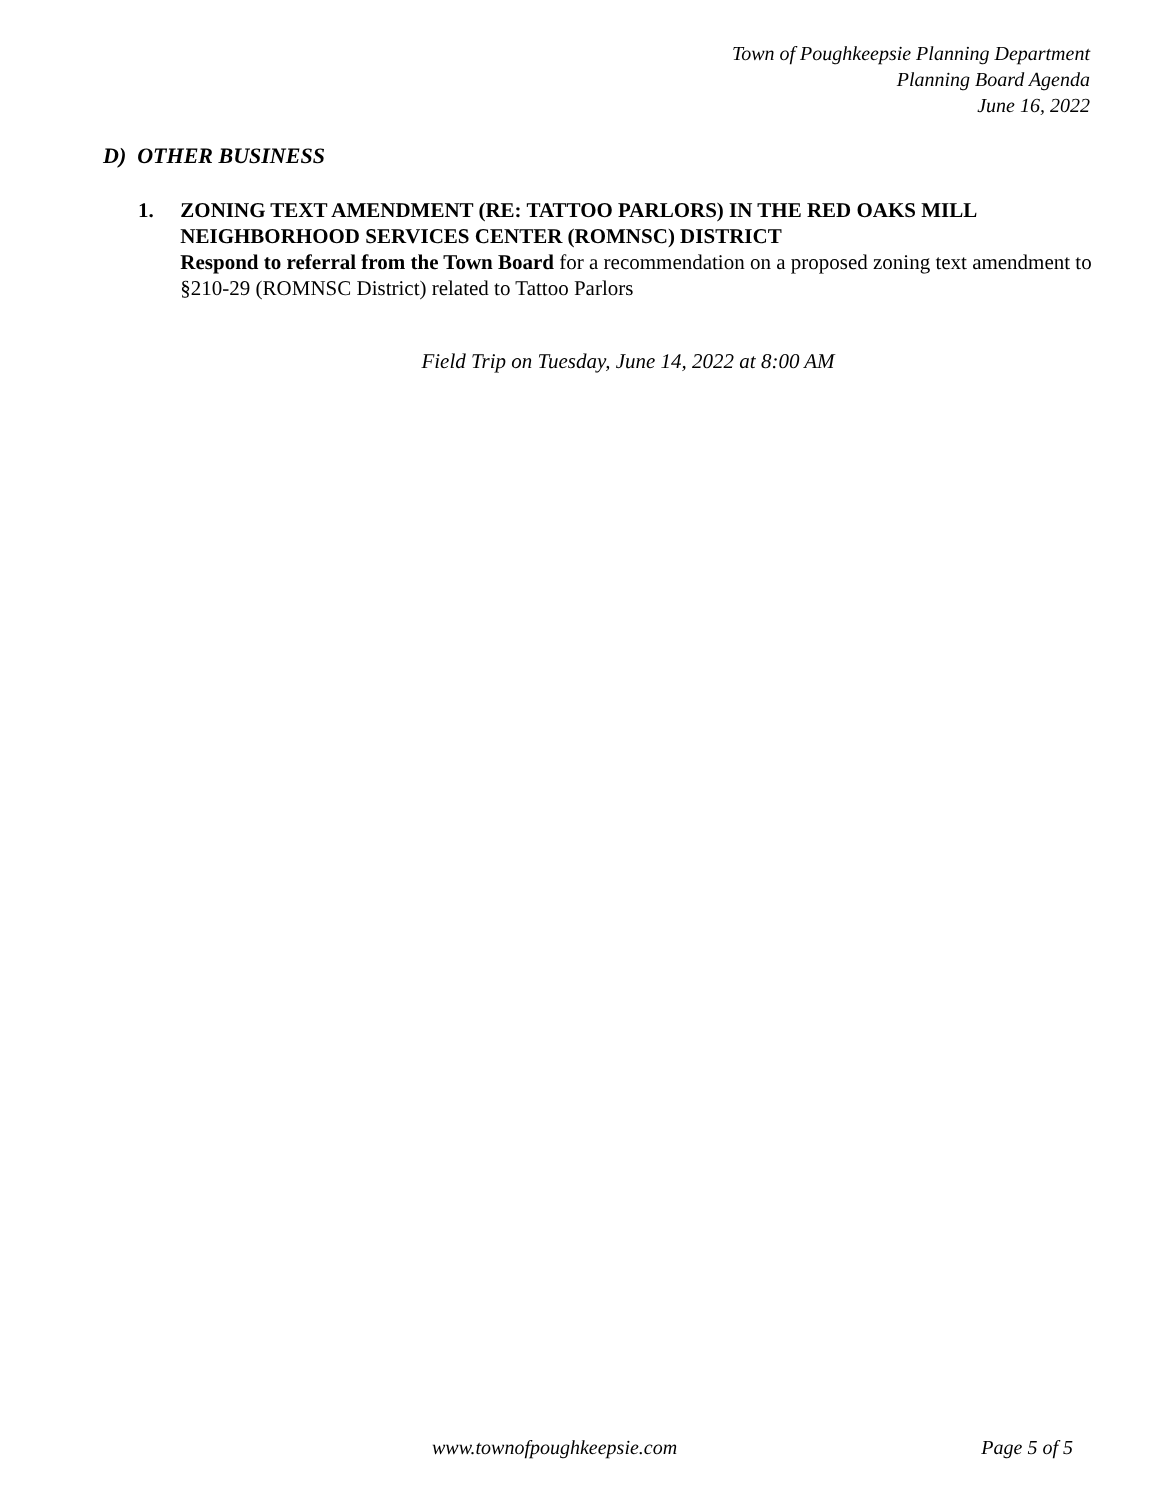Town of Poughkeepsie Planning Department
Planning Board Agenda
June 16, 2022
D) OTHER BUSINESS
1. ZONING TEXT AMENDMENT (RE: TATTOO PARLORS) IN THE RED OAKS MILL NEIGHBORHOOD SERVICES CENTER (ROMNSC) DISTRICT
Respond to referral from the Town Board for a recommendation on a proposed zoning text amendment to §210-29 (ROMNSC District) related to Tattoo Parlors
Field Trip on Tuesday, June 14, 2022 at 8:00 AM
www.townofpoughkeepsie.com Page 5 of 5